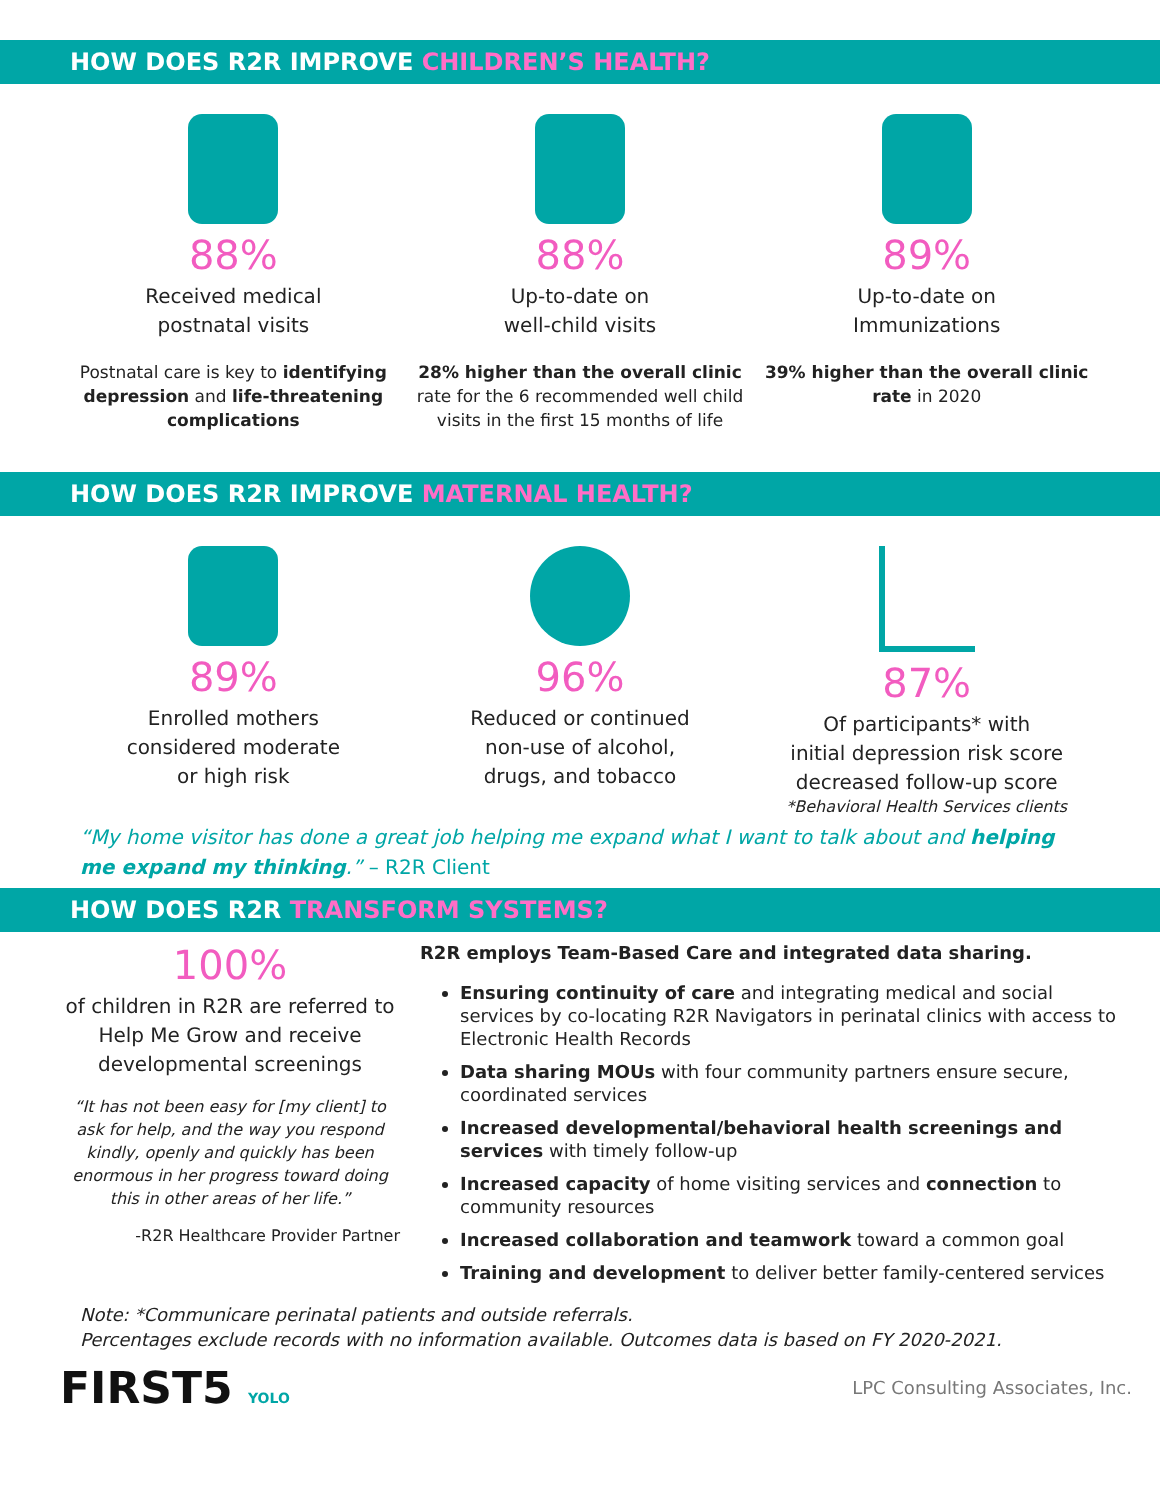HOW DOES R2R IMPROVE CHILDREN’S HEALTH?
88%
Received medical
postnatal visits
Postnatal care is key to identifying depression and life-threatening complications
88%
Up-to-date on
well-child visits
28% higher than the overall clinic rate for the 6 recommended well child visits in the first 15 months of life
89%
Up-to-date on
Immunizations
39% higher than the overall clinic rate in 2020
HOW DOES R2R IMPROVE MATERNAL HEALTH?
89%
Enrolled mothers
considered moderate
or high risk
96%
Reduced or continued
non-use of alcohol,
drugs, and tobacco
87%
Of participants* with
initial depression risk score
decreased follow-up score
*Behavioral Health Services clients
“My home visitor has done a great job helping me expand what I want to talk about and helping me expand my thinking.” – R2R Client
HOW DOES R2R TRANSFORM SYSTEMS?
100%
of children in R2R are referred to Help Me Grow and receive developmental screenings
“It has not been easy for [my client] to ask for help, and the way you respond kindly, openly and quickly has been enormous in her progress toward doing this in other areas of her life.”
-R2R Healthcare Provider Partner
R2R employs Team-Based Care and integrated data sharing.
Ensuring continuity of care and integrating medical and social services by co-locating R2R Navigators in perinatal clinics with access to Electronic Health Records
Data sharing MOUs with four community partners ensure secure, coordinated services
Increased developmental/behavioral health screenings and services with timely follow-up
Increased capacity of home visiting services and connection to community resources
Increased collaboration and teamwork toward a common goal
Training and development to deliver better family-centered services
Note: *Communicare perinatal patients and outside referrals.
Percentages exclude records with no information available. Outcomes data is based on FY 2020-2021.
FIRST5 YOLO
LPC Consulting Associates, Inc.